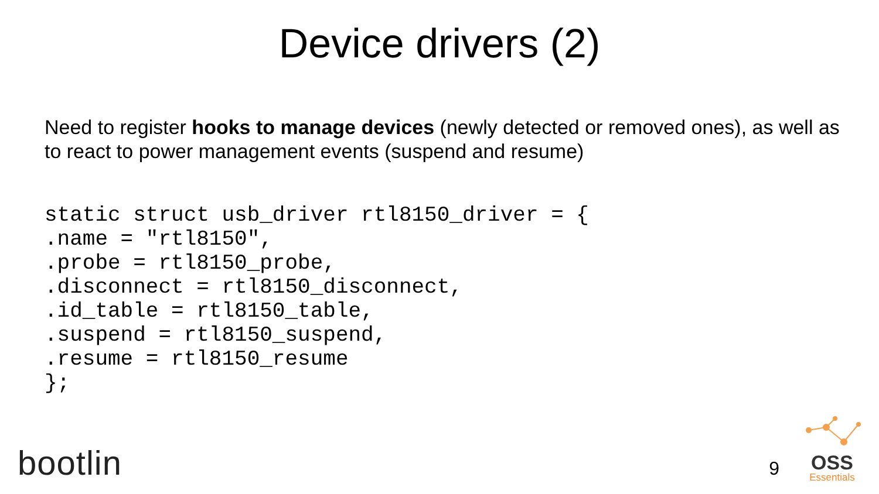Device drivers (2)
Need to register hooks to manage devices (newly detected or removed ones), as well as to react to power management events (suspend and resume)
static struct usb_driver rtl8150_driver = {
.name = "rtl8150",
.probe = rtl8150_probe,
.disconnect = rtl8150_disconnect,
.id_table = rtl8150_table,
.suspend = rtl8150_suspend,
.resume = rtl8150_resume
};
bootlin
9
OSS
Essentials